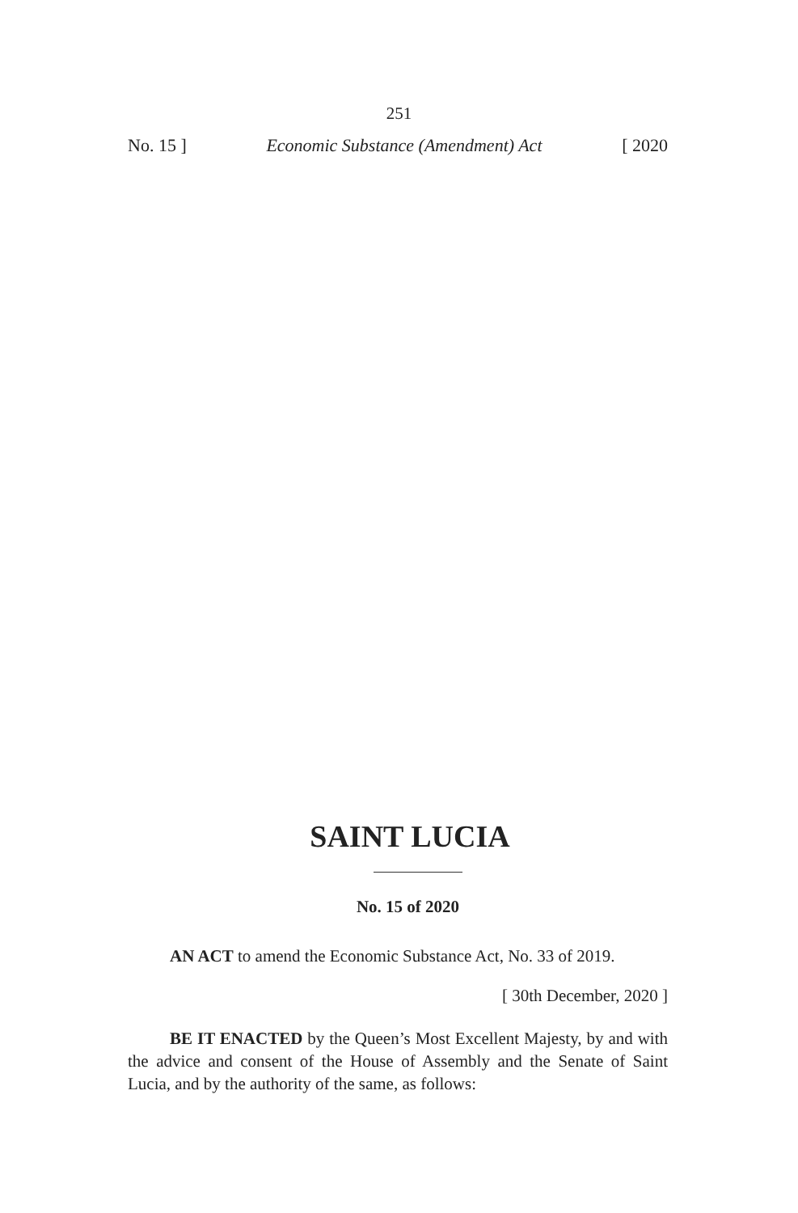251
No. 15 ] Economic Substance (Amendment) Act [ 2020
SAINT LUCIA
No. 15 of 2020
AN ACT to amend the Economic Substance Act, No. 33 of 2019.
[ 30th December, 2020 ]
BE IT ENACTED by the Queen’s Most Excellent Majesty, by and with the advice and consent of the House of Assembly and the Senate of Saint Lucia, and by the authority of the same, as follows: